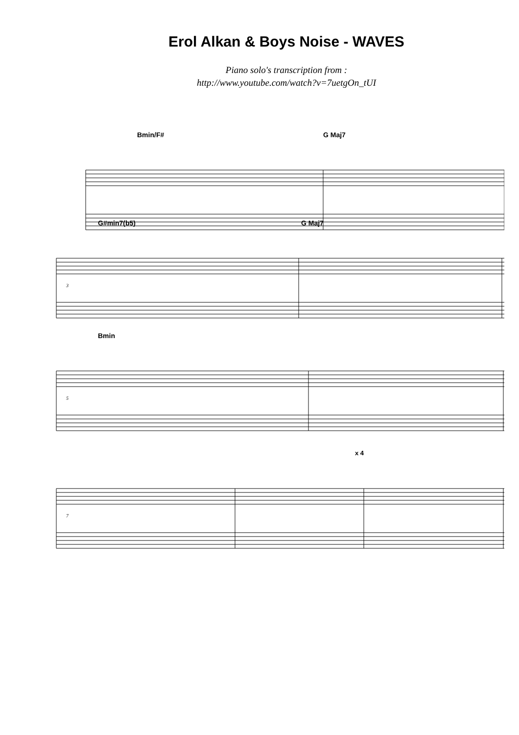Erol Alkan & Boys Noise - WAVES
Piano solo's transcription from :
http://www.youtube.com/watch?v=7uetgOn_tUI
Bmin/F# G Maj7
G#min7(b5) G Maj7
3
Bmin
5
x 4
7